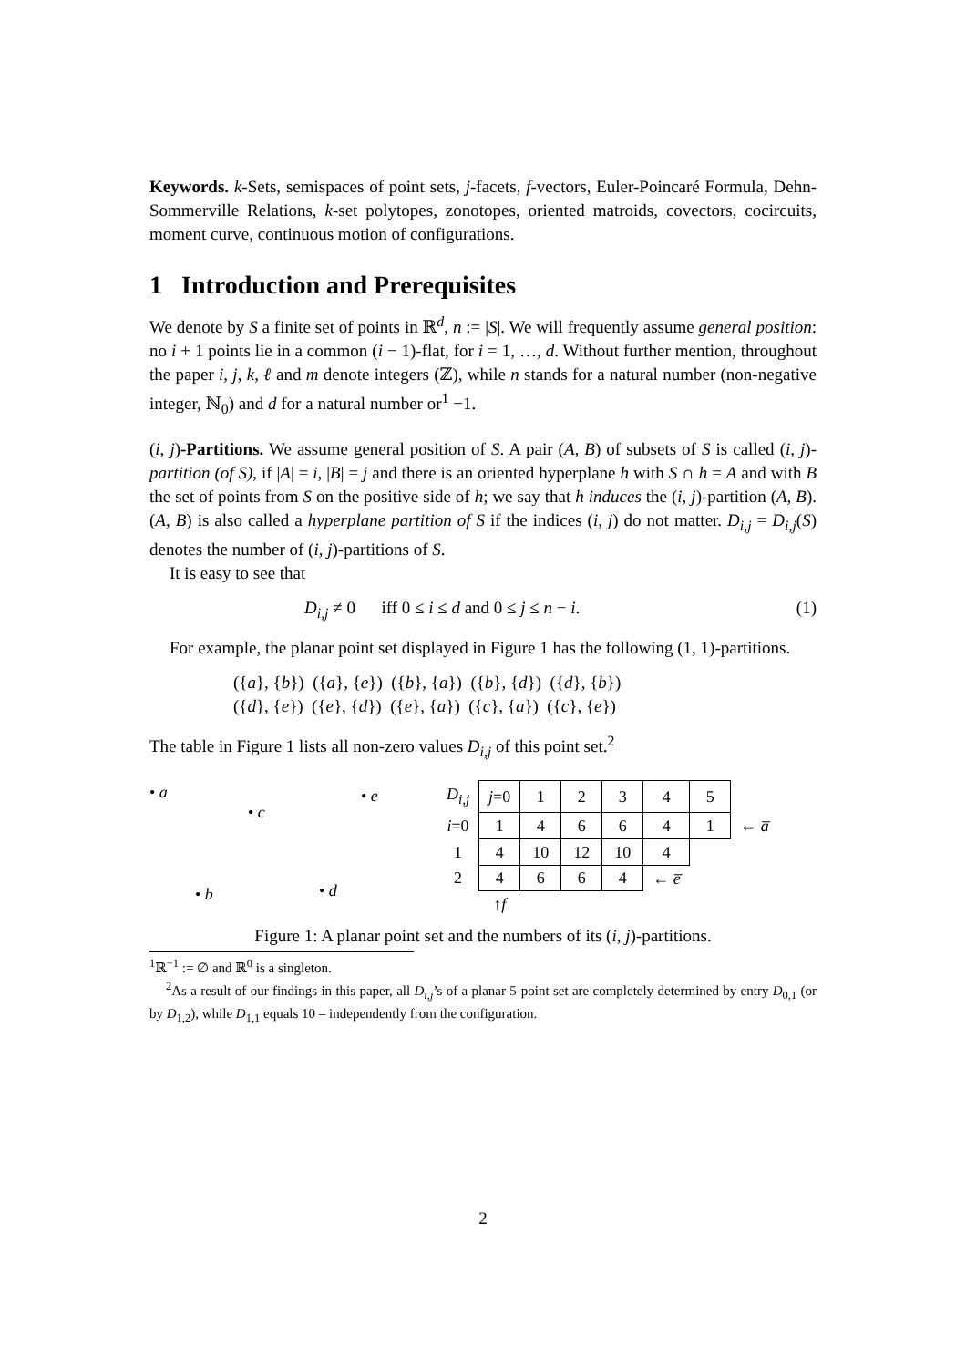Keywords. k-Sets, semispaces of point sets, j-facets, f-vectors, Euler-Poincaré Formula, Dehn-Sommerville Relations, k-set polytopes, zonotopes, oriented matroids, covectors, cocircuits, moment curve, continuous motion of configurations.
1 Introduction and Prerequisites
We denote by S a finite set of points in ℝ<sup>d</sup>, n := |S|. We will frequently assume general position: no i + 1 points lie in a common (i − 1)-flat, for i = 1, …, d. Without further mention, throughout the paper i, j, k, ℓ and m denote integers (ℤ), while n stands for a natural number (non-negative integer, ℕ<sub>0</sub>) and d for a natural number or<sup>1</sup> −1.
(i, j)-Partitions. We assume general position of S. A pair (A, B) of subsets of S is called (i, j)-partition (of S), if |A| = i, |B| = j and there is an oriented hyperplane h with S ∩ h = A and with B the set of points from S on the positive side of h; we say that h induces the (i, j)-partition (A, B). (A, B) is also called a hyperplane partition of S if the indices (i, j) do not matter. D<sub>i,j</sub> = D<sub>i,j</sub>(S) denotes the number of (i, j)-partitions of S.
It is easy to see that
D<sub>i,j</sub> ≠ 0 iff 0 ≤ i ≤ d and 0 ≤ j ≤ n − i. (1)
For example, the planar point set displayed in Figure 1 has the following (1, 1)-partitions.
({a}, {b}) ({a}, {e}) ({b}, {a}) ({b}, {d}) ({d}, {b})
({d}, {e}) ({e}, {d}) ({e}, {a}) ({c}, {a}) ({c}, {e})
The table in Figure 1 lists all non-zero values D<sub>i,j</sub> of this point set.<sup>2</sup>
• a
• c
• e
• b • d
| D<sub>i,j</sub> | j =0 | 1 | 2 | 3 | 4 | 5 | |
| i =0 | 1 | 4 | 6 | 6 | 4 | 1 | ← a̅ |
| 1 | 4 | 10 | 12 | 10 | 4 | | |
| 2 | 4 | 6 | 6 | 4 | ← e̅ | | |
| | ↑ f | | | | | | |
Figure 1: A planar point set and the numbers of its (i, j)-partitions.
<sup>1</sup> ℝ<sup>−1</sup> := ∅ and ℝ<sup>0</sup> is a singleton.
<sup>2</sup> As a result of our findings in this paper, all D<sub>i,j</sub>’s of a planar 5-point set are completely determined by entry D<sub>0,1</sub> (or by D<sub>1,2</sub>), while D<sub>1,1</sub> equals 10 – independently from the configuration.
2